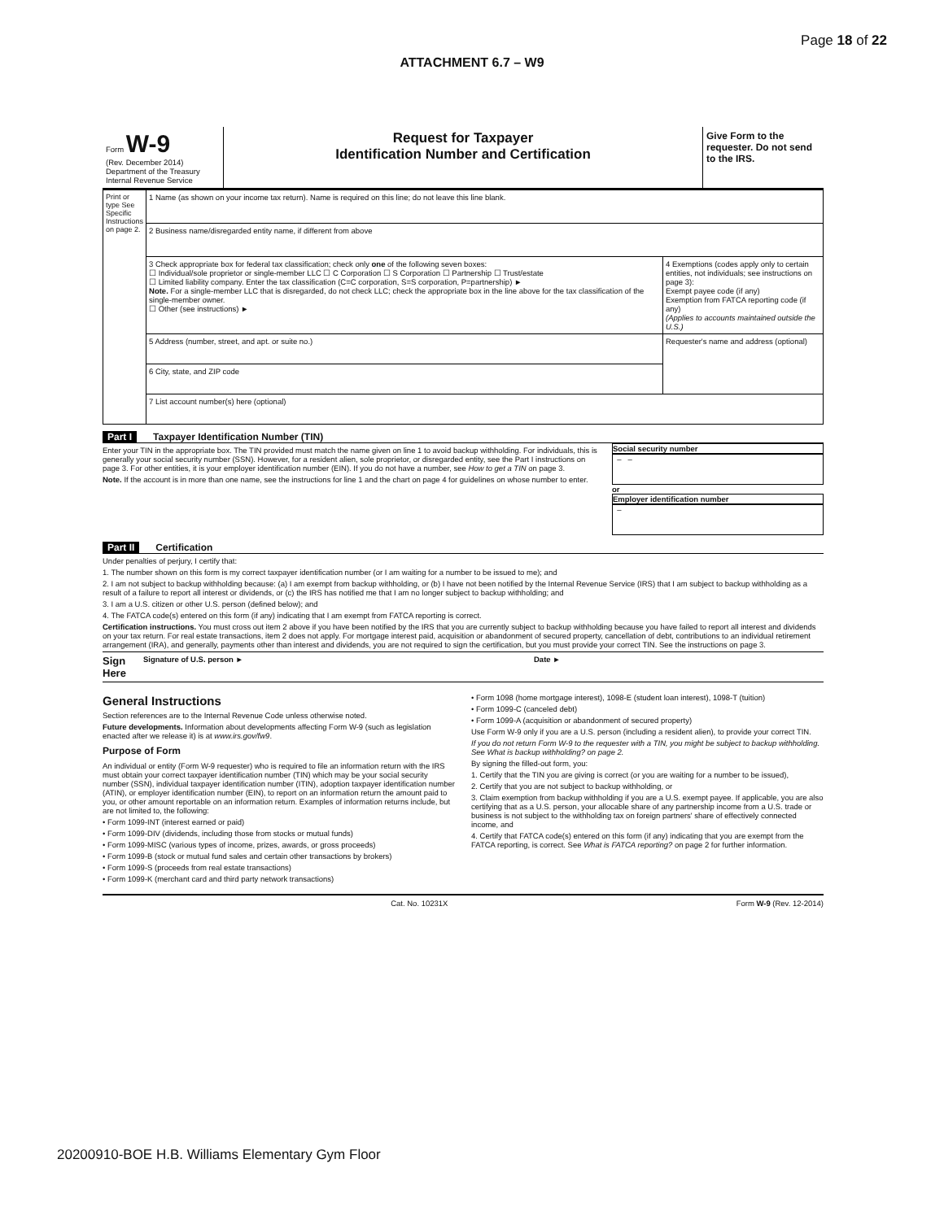Page 18 of 22
ATTACHMENT 6.7 – W9
Form W-9
(Rev. December 2014)
Department of the Treasury
Internal Revenue Service
Request for Taxpayer
Identification Number and Certification
Give Form to the requester. Do not send to the IRS.
| Print or type See Specific Instructions on page 2. | 1 Name (as shown on your income tax return). Name is required on this line; do not leave this line blank. | |
| | 2 Business name/disregarded entity name, if different from above | |
| | 3 Check appropriate box for federal tax classification; check only one of the following seven boxes: ☐ Individual/sole proprietor or single-member LLC ☐ C Corporation ☐ S Corporation ☐ Partnership ☐ Trust/estate ☐ Limited liability company. Enter the tax classification (C=C corporation, S=S corporation, P=partnership) ► Note. For a single-member LLC that is disregarded, do not check LLC; check the appropriate box in the line above for the tax classification of the single-member owner. ☐ Other (see instructions) ► | 4 Exemptions (codes apply only to certain entities, not individuals; see instructions on page 3): Exempt payee code (if any) Exemption from FATCA reporting code (if any) (Applies to accounts maintained outside the U.S.) |
| | 5 Address (number, street, and apt. or suite no.) | Requester's name and address (optional) |
| | 6 City, state, and ZIP code | |
| | 7 List account number(s) here (optional) | |
Part I Taxpayer Identification Number (TIN)
Enter your TIN in the appropriate box. The TIN provided must match the name given on line 1 to avoid backup withholding. For individuals, this is generally your social security number (SSN). However, for a resident alien, sole proprietor, or disregarded entity, see the Part I instructions on page 3. For other entities, it is your employer identification number (EIN). If you do not have a number, see How to get a TIN on page 3.
Note. If the account is in more than one name, see the instructions for line 1 and the chart on page 4 for guidelines on whose number to enter.
Social security number
– –
or
Employer identification number
–
Part II Certification
Under penalties of perjury, I certify that:
1. The number shown on this form is my correct taxpayer identification number (or I am waiting for a number to be issued to me); and
2. I am not subject to backup withholding because: (a) I am exempt from backup withholding, or (b) I have not been notified by the Internal Revenue Service (IRS) that I am subject to backup withholding as a result of a failure to report all interest or dividends, or (c) the IRS has notified me that I am no longer subject to backup withholding; and
3. I am a U.S. citizen or other U.S. person (defined below); and
4. The FATCA code(s) entered on this form (if any) indicating that I am exempt from FATCA reporting is correct.
Certification instructions. You must cross out item 2 above if you have been notified by the IRS that you are currently subject to backup withholding because you have failed to report all interest and dividends on your tax return. For real estate transactions, item 2 does not apply. For mortgage interest paid, acquisition or abandonment of secured property, cancellation of debt, contributions to an individual retirement arrangement (IRA), and generally, payments other than interest and dividends, you are not required to sign the certification, but you must provide your correct TIN. See the instructions on page 3.
Sign Here Signature of U.S. person ► Date ►
General Instructions
Section references are to the Internal Revenue Code unless otherwise noted.
Future developments. Information about developments affecting Form W-9 (such as legislation enacted after we release it) is at www.irs.gov/fw9.
Purpose of Form
An individual or entity (Form W-9 requester) who is required to file an information return with the IRS must obtain your correct taxpayer identification number (TIN) which may be your social security number (SSN), individual taxpayer identification number (ITIN), adoption taxpayer identification number (ATIN), or employer identification number (EIN), to report on an information return the amount paid to you, or other amount reportable on an information return. Examples of information returns include, but are not limited to, the following:
• Form 1099-INT (interest earned or paid)
• Form 1099-DIV (dividends, including those from stocks or mutual funds)
• Form 1099-MISC (various types of income, prizes, awards, or gross proceeds)
• Form 1099-B (stock or mutual fund sales and certain other transactions by brokers)
• Form 1099-S (proceeds from real estate transactions)
• Form 1099-K (merchant card and third party network transactions)
• Form 1098 (home mortgage interest), 1098-E (student loan interest), 1098-T (tuition)
• Form 1099-C (canceled debt)
• Form 1099-A (acquisition or abandonment of secured property)
Use Form W-9 only if you are a U.S. person (including a resident alien), to provide your correct TIN.
If you do not return Form W-9 to the requester with a TIN, you might be subject to backup withholding. See What is backup withholding? on page 2.
By signing the filled-out form, you:
1. Certify that the TIN you are giving is correct (or you are waiting for a number to be issued),
2. Certify that you are not subject to backup withholding, or
3. Claim exemption from backup withholding if you are a U.S. exempt payee. If applicable, you are also certifying that as a U.S. person, your allocable share of any partnership income from a U.S. trade or business is not subject to the withholding tax on foreign partners' share of effectively connected income, and
4. Certify that FATCA code(s) entered on this form (if any) indicating that you are exempt from the FATCA reporting, is correct. See What is FATCA reporting? on page 2 for further information.
Cat. No. 10231X Form W-9 (Rev. 12-2014)
20200910-BOE H.B. Williams Elementary Gym Floor